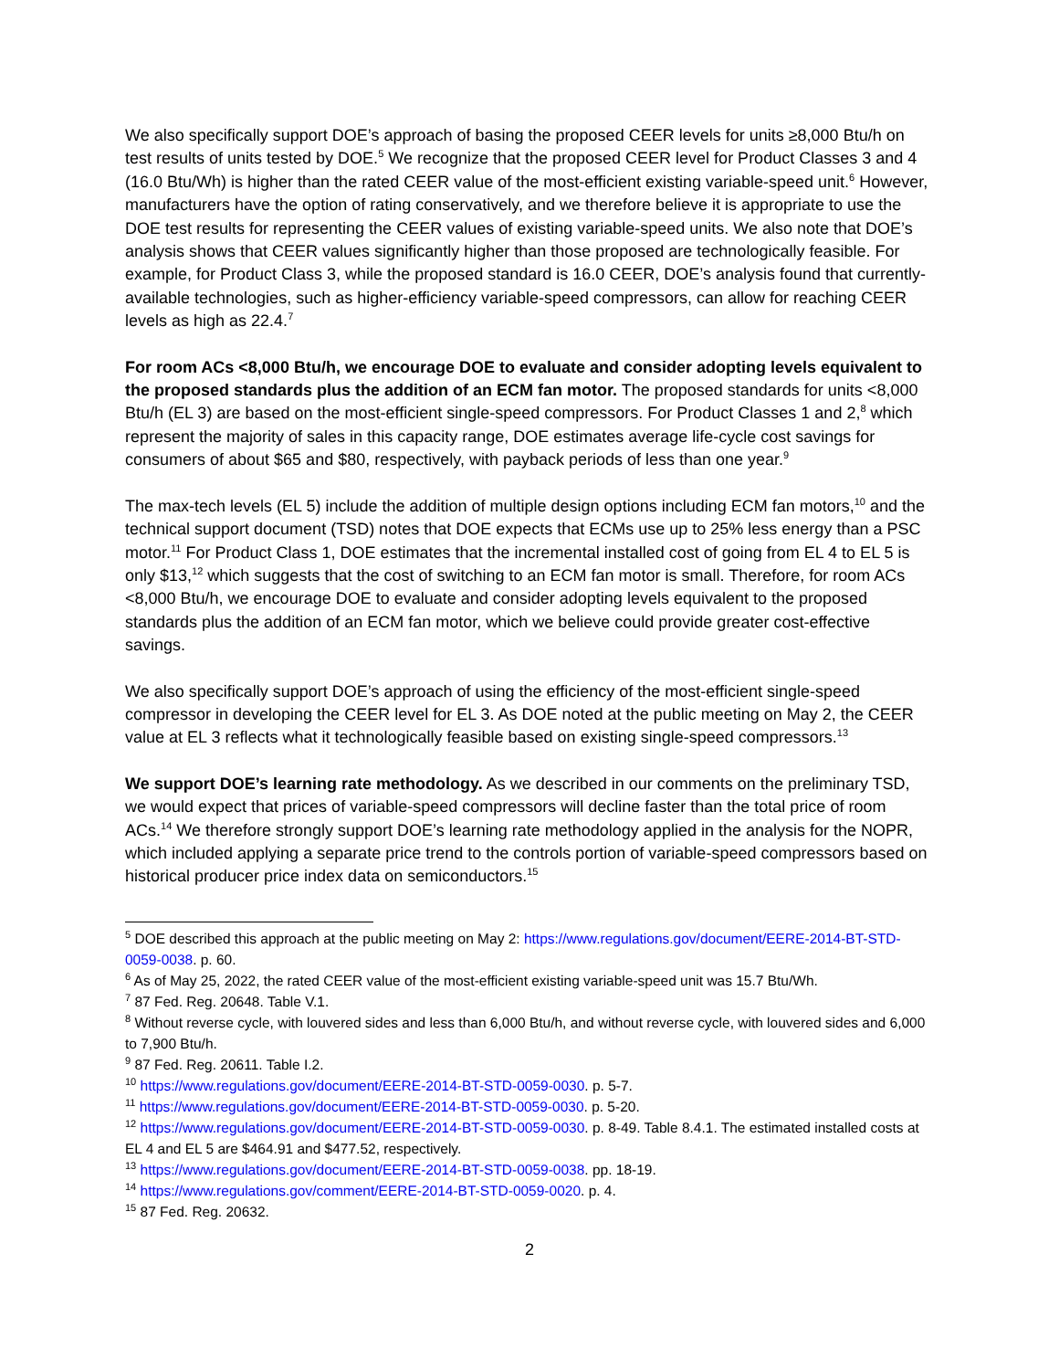We also specifically support DOE’s approach of basing the proposed CEER levels for units ≥8,000 Btu/h on test results of units tested by DOE.<sup>5</sup> We recognize that the proposed CEER level for Product Classes 3 and 4 (16.0 Btu/Wh) is higher than the rated CEER value of the most-efficient existing variable-speed unit.<sup>6</sup> However, manufacturers have the option of rating conservatively, and we therefore believe it is appropriate to use the DOE test results for representing the CEER values of existing variable-speed units. We also note that DOE’s analysis shows that CEER values significantly higher than those proposed are technologically feasible. For example, for Product Class 3, while the proposed standard is 16.0 CEER, DOE’s analysis found that currently-available technologies, such as higher-efficiency variable-speed compressors, can allow for reaching CEER levels as high as 22.4.<sup>7</sup>
For room ACs <8,000 Btu/h, we encourage DOE to evaluate and consider adopting levels equivalent to the proposed standards plus the addition of an ECM fan motor. The proposed standards for units <8,000 Btu/h (EL 3) are based on the most-efficient single-speed compressors. For Product Classes 1 and 2,<sup>8</sup> which represent the majority of sales in this capacity range, DOE estimates average life-cycle cost savings for consumers of about $65 and $80, respectively, with payback periods of less than one year.<sup>9</sup>
The max-tech levels (EL 5) include the addition of multiple design options including ECM fan motors,<sup>10</sup> and the technical support document (TSD) notes that DOE expects that ECMs use up to 25% less energy than a PSC motor.<sup>11</sup> For Product Class 1, DOE estimates that the incremental installed cost of going from EL 4 to EL 5 is only $13,<sup>12</sup> which suggests that the cost of switching to an ECM fan motor is small. Therefore, for room ACs <8,000 Btu/h, we encourage DOE to evaluate and consider adopting levels equivalent to the proposed standards plus the addition of an ECM fan motor, which we believe could provide greater cost-effective savings.
We also specifically support DOE’s approach of using the efficiency of the most-efficient single-speed compressor in developing the CEER level for EL 3. As DOE noted at the public meeting on May 2, the CEER value at EL 3 reflects what it technologically feasible based on existing single-speed compressors.<sup>13</sup>
We support DOE’s learning rate methodology. As we described in our comments on the preliminary TSD, we would expect that prices of variable-speed compressors will decline faster than the total price of room ACs.<sup>14</sup> We therefore strongly support DOE’s learning rate methodology applied in the analysis for the NOPR, which included applying a separate price trend to the controls portion of variable-speed compressors based on historical producer price index data on semiconductors.<sup>15</sup>
<sup>5</sup> DOE described this approach at the public meeting on May 2: https://www.regulations.gov/document/EERE-2014-BT-STD-0059-0038. p. 60.
<sup>6</sup> As of May 25, 2022, the rated CEER value of the most-efficient existing variable-speed unit was 15.7 Btu/Wh.
<sup>7</sup> 87 Fed. Reg. 20648. Table V.1.
<sup>8</sup> Without reverse cycle, with louvered sides and less than 6,000 Btu/h, and without reverse cycle, with louvered sides and 6,000 to 7,900 Btu/h.
<sup>9</sup> 87 Fed. Reg. 20611. Table I.2.
<sup>10</sup> https://www.regulations.gov/document/EERE-2014-BT-STD-0059-0030. p. 5-7.
<sup>11</sup> https://www.regulations.gov/document/EERE-2014-BT-STD-0059-0030. p. 5-20.
<sup>12</sup> https://www.regulations.gov/document/EERE-2014-BT-STD-0059-0030. p. 8-49. Table 8.4.1. The estimated installed costs at EL 4 and EL 5 are $464.91 and $477.52, respectively.
<sup>13</sup> https://www.regulations.gov/document/EERE-2014-BT-STD-0059-0038. pp. 18-19.
<sup>14</sup> https://www.regulations.gov/comment/EERE-2014-BT-STD-0059-0020. p. 4.
<sup>15</sup> 87 Fed. Reg. 20632.
2